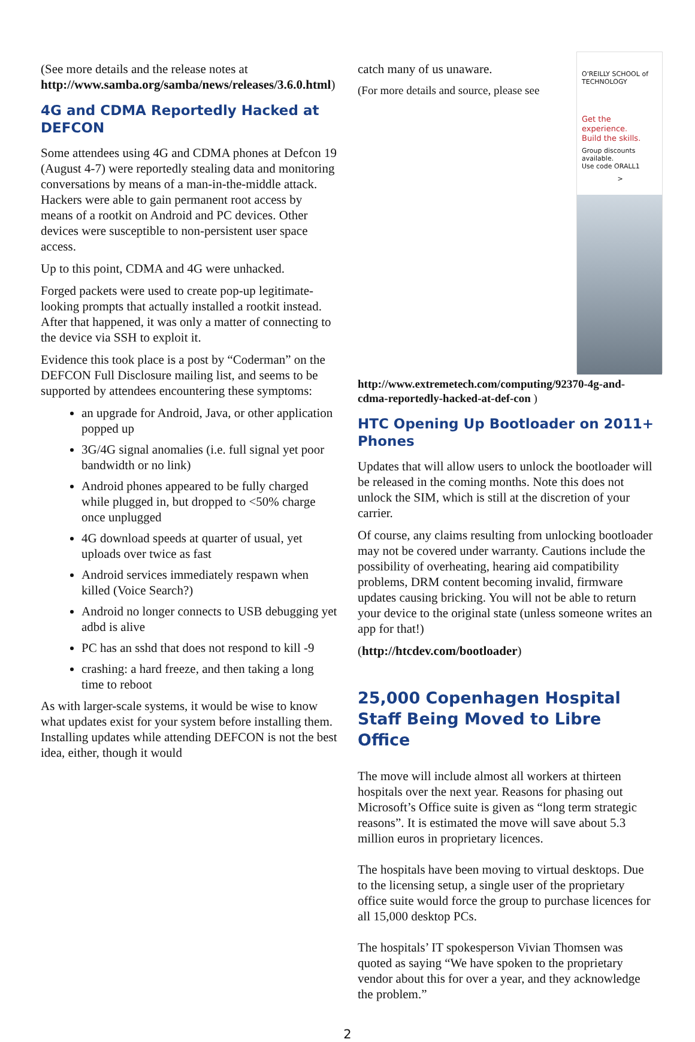(See more details and the release notes at http://www.samba.org/samba/news/releases/3.6.0.html)
4G and CDMA Reportedly Hacked at DEFCON
Some attendees using 4G and CDMA phones at Defcon 19 (August 4-7) were reportedly stealing data and monitoring conversations by means of a man-in-the-middle attack. Hackers were able to gain permanent root access by means of a rootkit on Android and PC devices. Other devices were susceptible to non-persistent user space access.
Up to this point, CDMA and 4G were unhacked.
Forged packets were used to create pop-up legitimate-looking prompts that actually installed a rootkit instead. After that happened, it was only a matter of connecting to the device via SSH to exploit it.
Evidence this took place is a post by “Coderman” on the DEFCON Full Disclosure mailing list, and seems to be supported by attendees encountering these symptoms:
an upgrade for Android, Java, or other application popped up
3G/4G signal anomalies (i.e. full signal yet poor bandwidth or no link)
Android phones appeared to be fully charged while plugged in, but dropped to <50% charge once unplugged
4G download speeds at quarter of usual, yet uploads over twice as fast
Android services immediately respawn when killed (Voice Search?)
Android no longer connects to USB debugging yet adbd is alive
PC has an sshd that does not respond to kill -9
crashing: a hard freeze, and then taking a long time to reboot
As with larger-scale systems, it would be wise to know what updates exist for your system before installing them. Installing updates while attending DEFCON is not the best idea, either, though it would
O'REILLY SCHOOL of TECHNOLOGY
Get the experience.
Build the skills.
Group discounts available.
Use code ORALL1
>
catch many of us unaware.
(For more details and source, please see http://www.extremetech.com/computing/92370-4g-and-cdma-reportedly-hacked-at-def-con )
HTC Opening Up Bootloader on 2011+ Phones
Updates that will allow users to unlock the bootloader will be released in the coming months. Note this does not unlock the SIM, which is still at the discretion of your carrier.
Of course, any claims resulting from unlocking bootloader may not be covered under warranty. Cautions include the possibility of overheating, hearing aid compatibility problems, DRM content becoming invalid, firmware updates causing bricking. You will not be able to return your device to the original state (unless someone writes an app for that!)
(http://htcdev.com/bootloader)
25,000 Copenhagen Hospital Staff Being Moved to Libre Office
The move will include almost all workers at thirteen hospitals over the next year. Reasons for phasing out Microsoft’s Office suite is given as “long term strategic reasons”. It is estimated the move will save about 5.3 million euros in proprietary licences.
The hospitals have been moving to virtual desktops. Due to the licensing setup, a single user of the proprietary office suite would force the group to purchase licences for all 15,000 desktop PCs.
The hospitals’ IT spokesperson Vivian Thomsen was quoted as saying “We have spoken to the proprietary vendor about this for over a year, and they acknowledge the problem.”
2